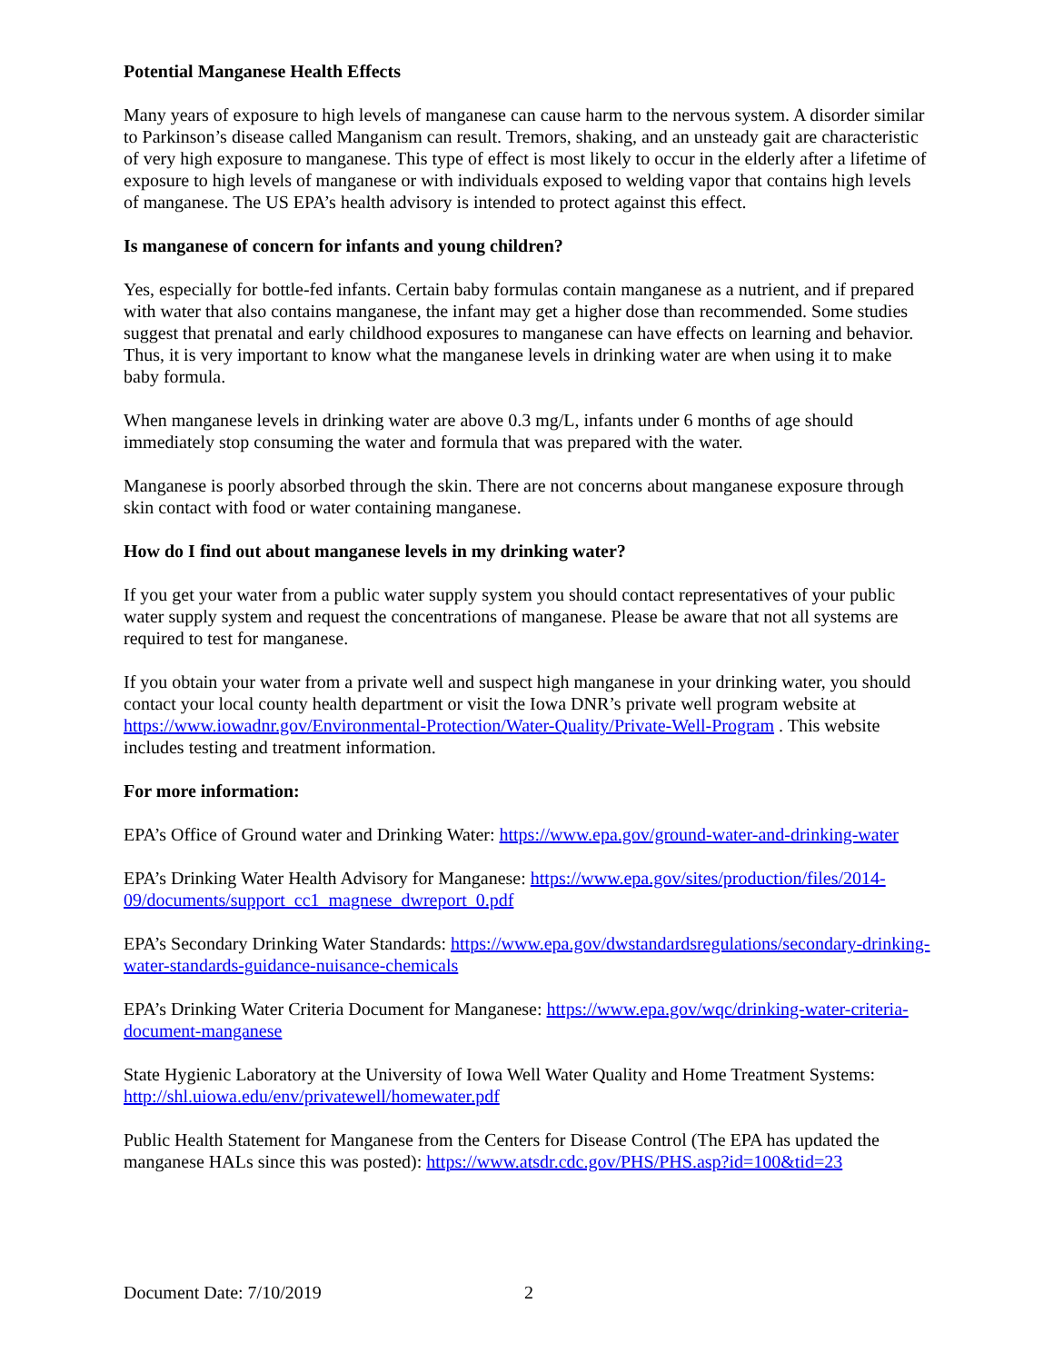Potential Manganese Health Effects
Many years of exposure to high levels of manganese can cause harm to the nervous system. A disorder similar to Parkinson’s disease called Manganism can result. Tremors, shaking, and an unsteady gait are characteristic of very high exposure to manganese. This type of effect is most likely to occur in the elderly after a lifetime of exposure to high levels of manganese or with individuals exposed to welding vapor that contains high levels of manganese. The US EPA’s health advisory is intended to protect against this effect.
Is manganese of concern for infants and young children?
Yes, especially for bottle-fed infants. Certain baby formulas contain manganese as a nutrient, and if prepared with water that also contains manganese, the infant may get a higher dose than recommended. Some studies suggest that prenatal and early childhood exposures to manganese can have effects on learning and behavior. Thus, it is very important to know what the manganese levels in drinking water are when using it to make baby formula.
When manganese levels in drinking water are above 0.3 mg/L, infants under 6 months of age should immediately stop consuming the water and formula that was prepared with the water.
Manganese is poorly absorbed through the skin. There are not concerns about manganese exposure through skin contact with food or water containing manganese.
How do I find out about manganese levels in my drinking water?
If you get your water from a public water supply system you should contact representatives of your public water supply system and request the concentrations of manganese. Please be aware that not all systems are required to test for manganese.
If you obtain your water from a private well and suspect high manganese in your drinking water, you should contact your local county health department or visit the Iowa DNR’s private well program website at https://www.iowadnr.gov/Environmental-Protection/Water-Quality/Private-Well-Program . This website includes testing and treatment information.
For more information:
EPA’s Office of Ground water and Drinking Water: https://www.epa.gov/ground-water-and-drinking-water
EPA’s Drinking Water Health Advisory for Manganese: https://www.epa.gov/sites/production/files/2014-09/documents/support_cc1_magnese_dwreport_0.pdf
EPA’s Secondary Drinking Water Standards: https://www.epa.gov/dwstandardsregulations/secondary-drinking-water-standards-guidance-nuisance-chemicals
EPA’s Drinking Water Criteria Document for Manganese: https://www.epa.gov/wqc/drinking-water-criteria-document-manganese
State Hygienic Laboratory at the University of Iowa Well Water Quality and Home Treatment Systems: http://shl.uiowa.edu/env/privatewell/homewater.pdf
Public Health Statement for Manganese from the Centers for Disease Control (The EPA has updated the manganese HALs since this was posted): https://www.atsdr.cdc.gov/PHS/PHS.asp?id=100&tid=23
Document Date: 7/10/2019 2